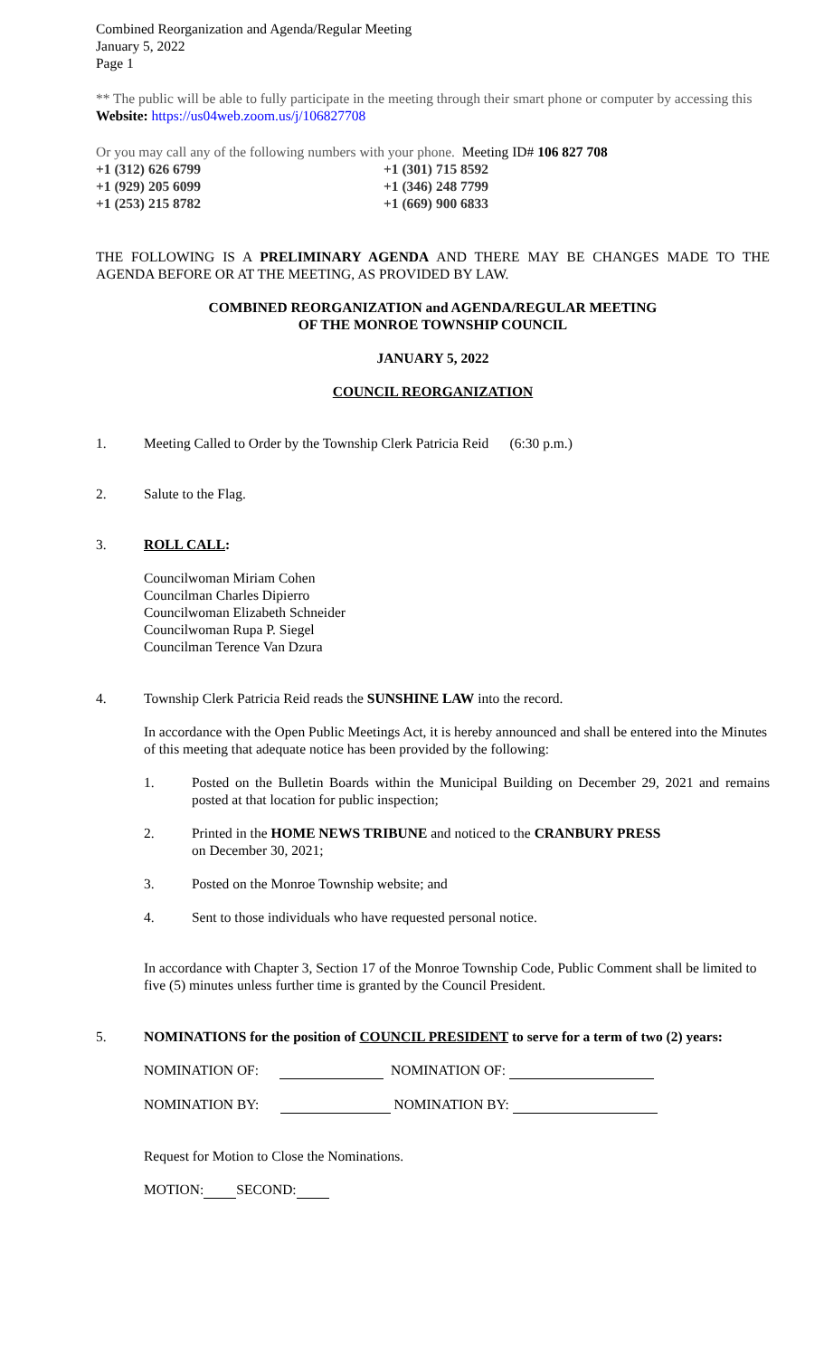Combined Reorganization and Agenda/Regular Meeting
January 5, 2022
Page 1
** The public will be able to fully participate in the meeting through their smart phone or computer by accessing this Website: https://us04web.zoom.us/j/106827708
Or you may call any of the following numbers with your phone. Meeting ID# 106 827 708
+1 (312) 626 6799 +1 (301) 715 8592
+1 (929) 205 6099 +1 (346) 248 7799
+1 (253) 215 8782 +1 (669) 900 6833
THE FOLLOWING IS A PRELIMINARY AGENDA AND THERE MAY BE CHANGES MADE TO THE AGENDA BEFORE OR AT THE MEETING, AS PROVIDED BY LAW.
COMBINED REORGANIZATION and AGENDA/REGULAR MEETING
OF THE MONROE TOWNSHIP COUNCIL
JANUARY 5, 2022
COUNCIL REORGANIZATION
1. Meeting Called to Order by the Township Clerk Patricia Reid (6:30 p.m.)
2. Salute to the Flag.
3. ROLL CALL:
Councilwoman Miriam Cohen
Councilman Charles Dipierro
Councilwoman Elizabeth Schneider
Councilwoman Rupa P. Siegel
Councilman Terence Van Dzura
4. Township Clerk Patricia Reid reads the SUNSHINE LAW into the record.
In accordance with the Open Public Meetings Act, it is hereby announced and shall be entered into the Minutes of this meeting that adequate notice has been provided by the following:
1. Posted on the Bulletin Boards within the Municipal Building on December 29, 2021 and remains posted at that location for public inspection;
2. Printed in the HOME NEWS TRIBUNE and noticed to the CRANBURY PRESS
on December 30, 2021;
3. Posted on the Monroe Township website; and
4. Sent to those individuals who have requested personal notice.
In accordance with Chapter 3, Section 17 of the Monroe Township Code, Public Comment shall be limited to five (5) minutes unless further time is granted by the Council President.
5. NOMINATIONS for the position of COUNCIL PRESIDENT to serve for a term of two (2) years:
NOMINATION OF: NOMINATION OF:
NOMINATION BY: NOMINATION BY:
Request for Motion to Close the Nominations.
MOTION: SECOND: